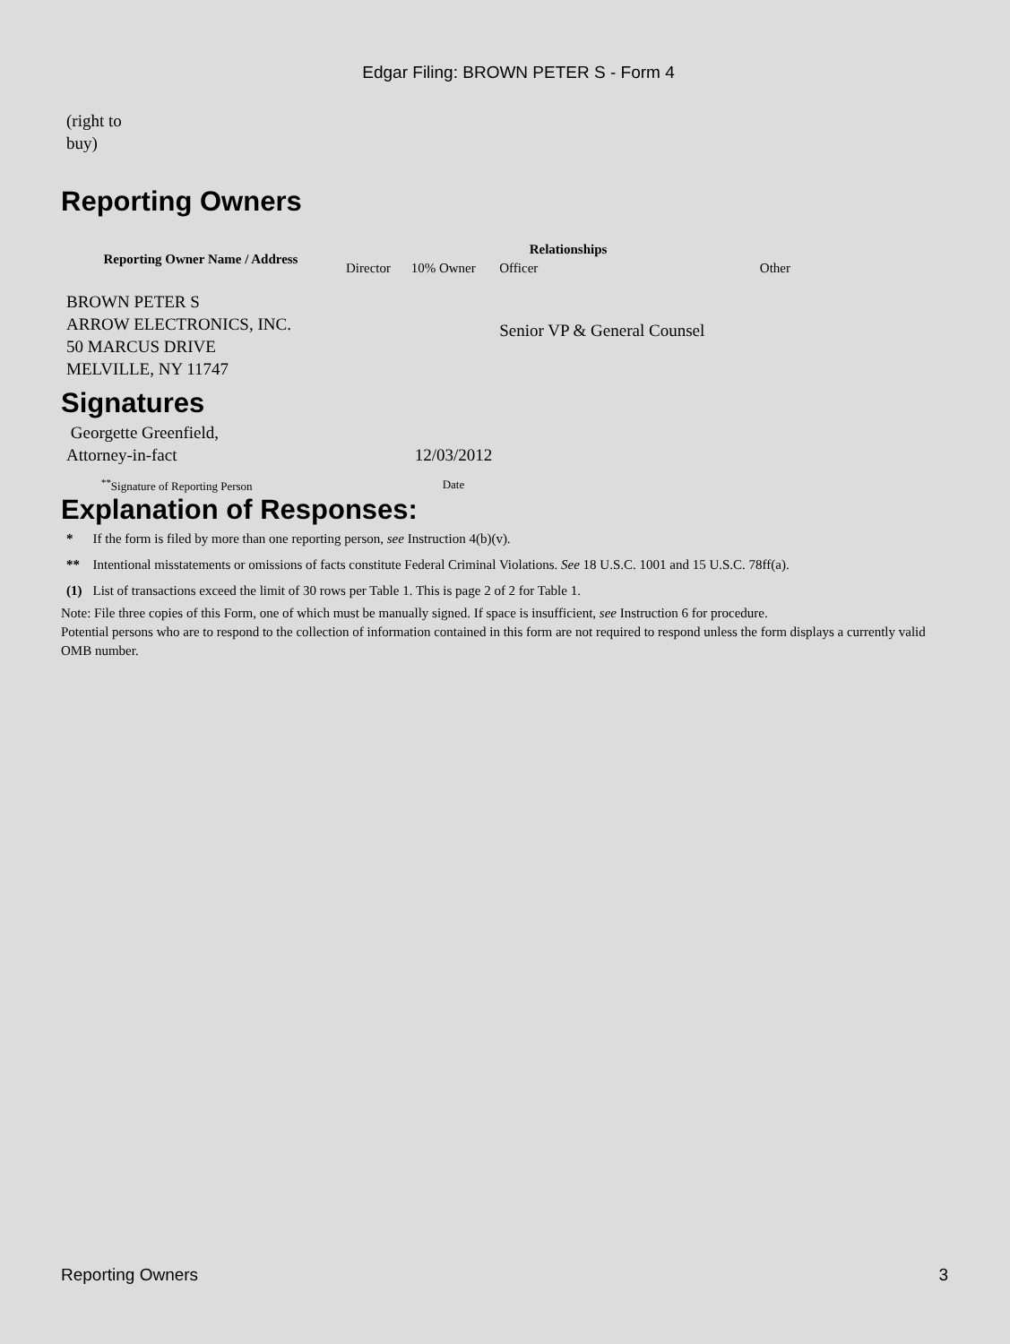Edgar Filing: BROWN PETER S - Form 4
(right to
buy)
Reporting Owners
| Reporting Owner Name / Address | Relationships | | | |
| --- | --- | --- | --- | --- |
| | Director | 10% Owner | Officer | Other |
| BROWN PETER S ARROW ELECTRONICS, INC. 50 MARCUS DRIVE MELVILLE, NY 11747 | | | Senior VP & General Counsel | |
Signatures
| Georgette Greenfield, Attorney-in-fact | 12/03/2012 |
| <sup>**</sup> Signature of Reporting Person | Date |
Explanation of Responses:
| * | If the form is filed by more than one reporting person, see Instruction 4(b)(v). |
| ** | Intentional misstatements or omissions of facts constitute Federal Criminal Violations. See 18 U.S.C. 1001 and 15 U.S.C. 78ff(a). |
| (1) | List of transactions exceed the limit of 30 rows per Table 1. This is page 2 of 2 for Table 1. |
Note: File three copies of this Form, one of which must be manually signed. If space is insufficient, see Instruction 6 for procedure.
Potential persons who are to respond to the collection of information contained in this form are not required to respond unless the form displays a currently valid OMB number.
Reporting Owners 3